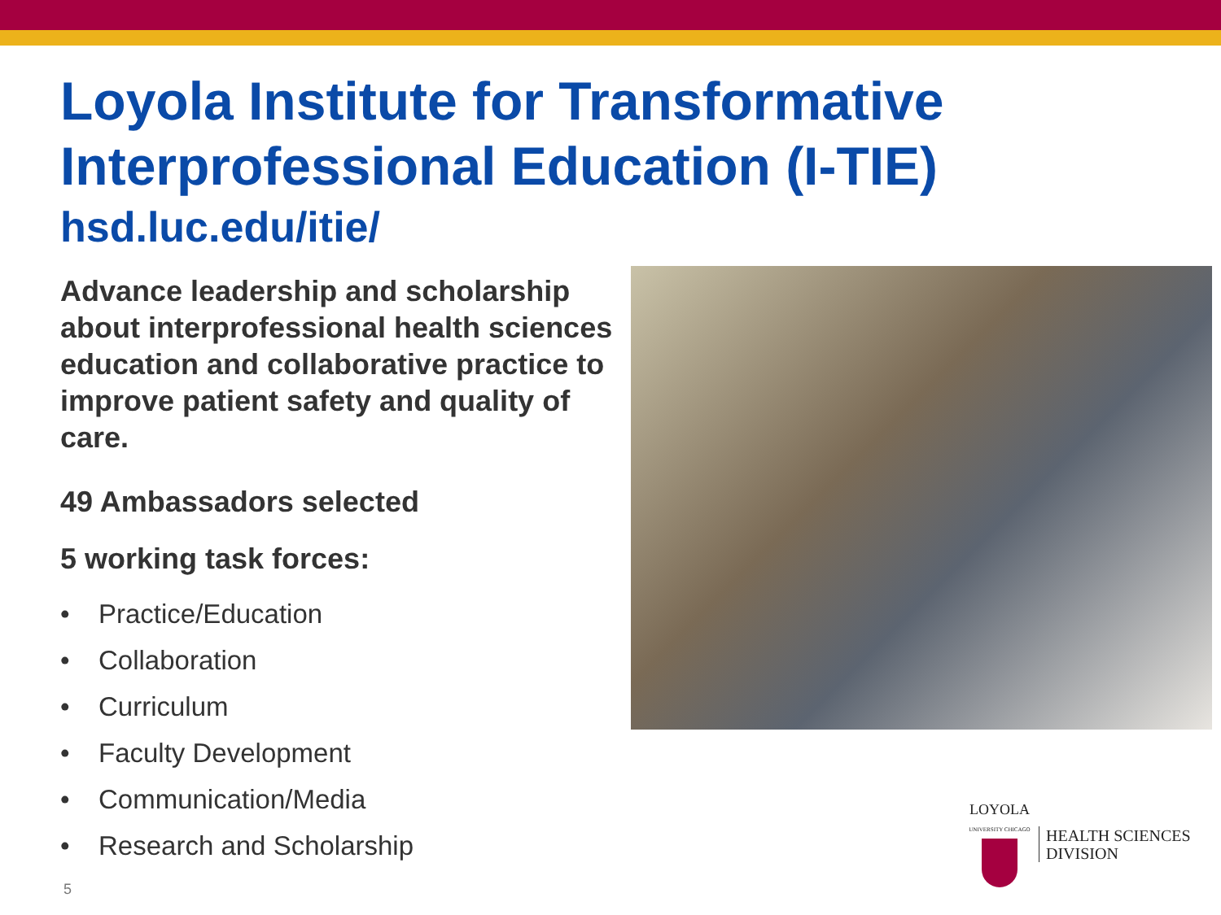Loyola Institute for Transformative Interprofessional Education (I-TIE)
hsd.luc.edu/itie/
Advance leadership and scholarship about interprofessional health sciences education and collaborative practice to improve patient safety and quality of care.
49 Ambassadors selected
5 working task forces:
• Practice/Education
• Collaboration
• Curriculum
• Faculty Development
• Communication/Media
• Research and Scholarship
LOYOLA
UNIVERSITY CHICAGO
HEALTH SCIENCES
DIVISION
5